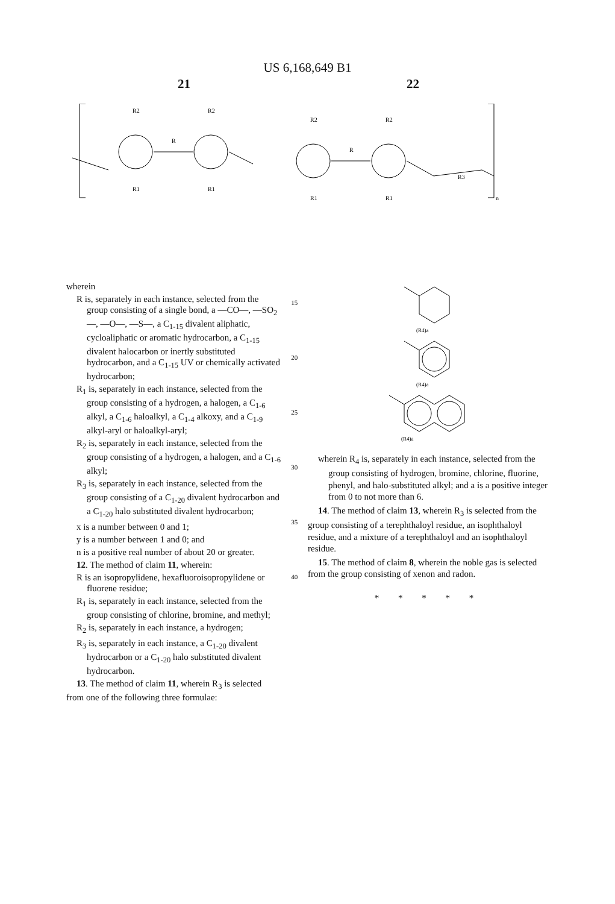US 6,168,649 B1
21 22
R2
R2
R2
R2
R1
R1
R1
R1
R
R
R3
n
wherein
R is, separately in each instance, selected from the group consisting of a single bond, a —CO—, —SO<sub>2</sub>—, —O—, —S—, a C<sub>1-15</sub> divalent aliphatic, cycloaliphatic or aromatic hydrocarbon, a C<sub>1-15</sub> divalent halocarbon or inertly substituted hydrocarbon, and a C<sub>1-15</sub> UV or chemically activated hydrocarbon;
R<sub>1</sub> is, separately in each instance, selected from the group consisting of a hydrogen, a halogen, a C<sub>1-6</sub> alkyl, a C<sub>1-6</sub> haloalkyl, a C<sub>1-4</sub> alkoxy, and a C<sub>1-9</sub> alkyl-aryl or haloalkyl-aryl;
R<sub>2</sub> is, separately in each instance, selected from the group consisting of a hydrogen, a halogen, and a C<sub>1-6</sub> alkyl;
R<sub>3</sub> is, separately in each instance, selected from the group consisting of a C<sub>1-20</sub> divalent hydrocarbon and a C<sub>1-20</sub> halo substituted divalent hydrocarbon;
x is a number between 0 and 1;
y is a number between 1 and 0; and
n is a positive real number of about 20 or greater.
12. The method of claim 11, wherein:
R is an isopropylidene, hexafluoroisopropylidene or fluorene residue;
R<sub>1</sub> is, separately in each instance, selected from the group consisting of chlorine, bromine, and methyl;
R<sub>2</sub> is, separately in each instance, a hydrogen;
R<sub>3</sub> is, separately in each instance, a C<sub>1-20</sub> divalent hydrocarbon or a C<sub>1-20</sub> halo substituted divalent hydrocarbon.
13. The method of claim 11, wherein R<sub>3</sub> is selected from one of the following three formulae:
15
20
25
30
35
40
(R4)a
(R4)a
(R4)a
wherein R<sub>4</sub> is, separately in each instance, selected from the group consisting of hydrogen, bromine, chlorine, fluorine, phenyl, and halo-substituted alkyl; and a is a positive integer from 0 to not more than 6.
14. The method of claim 13, wherein R<sub>3</sub> is selected from the group consisting of a terephthaloyl residue, an isophthaloyl residue, and a mixture of a terephthaloyl and an isophthaloyl residue.
15. The method of claim 8, wherein the noble gas is selected from the group consisting of xenon and radon.
* * * * *